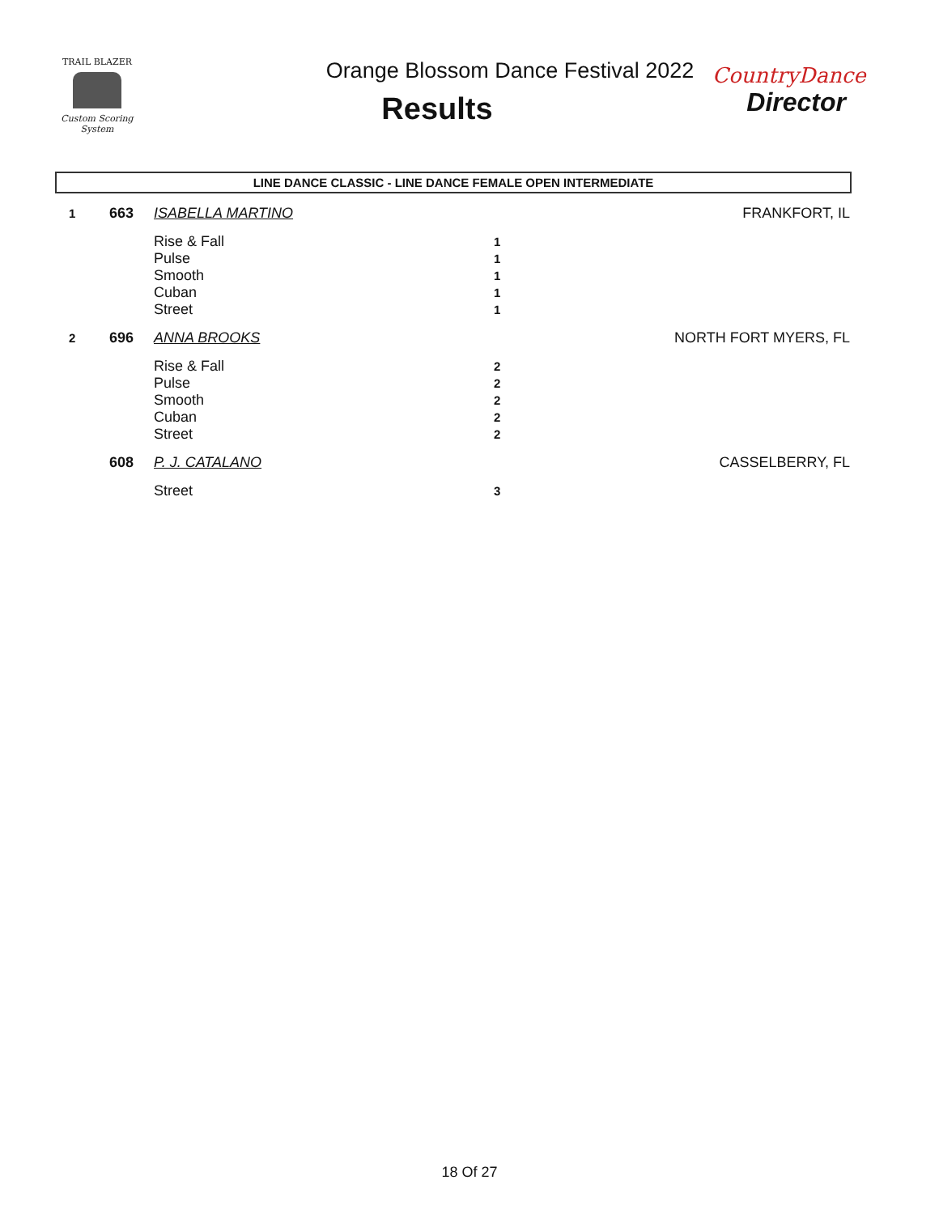TRAIL BLAZER
Custom Scoring System
Orange Blossom Dance Festival 2022
Results
CountryDance
Director
LINE DANCE CLASSIC - LINE DANCE FEMALE OPEN INTERMEDIATE
| 1 | 663 | ISABELLA MARTINO | | FRANKFORT, IL |
| | | Rise & Fall | 1 | |
| | | Pulse | 1 | |
| | | Smooth | 1 | |
| | | Cuban | 1 | |
| | | Street | 1 | |
| 2 | 696 | ANNA BROOKS | | NORTH FORT MYERS, FL |
| | | Rise & Fall | 2 | |
| | | Pulse | 2 | |
| | | Smooth | 2 | |
| | | Cuban | 2 | |
| | | Street | 2 | |
| | 608 | P. J. CATALANO | | CASSELBERRY, FL |
| | | Street | 3 | |
18 Of 27